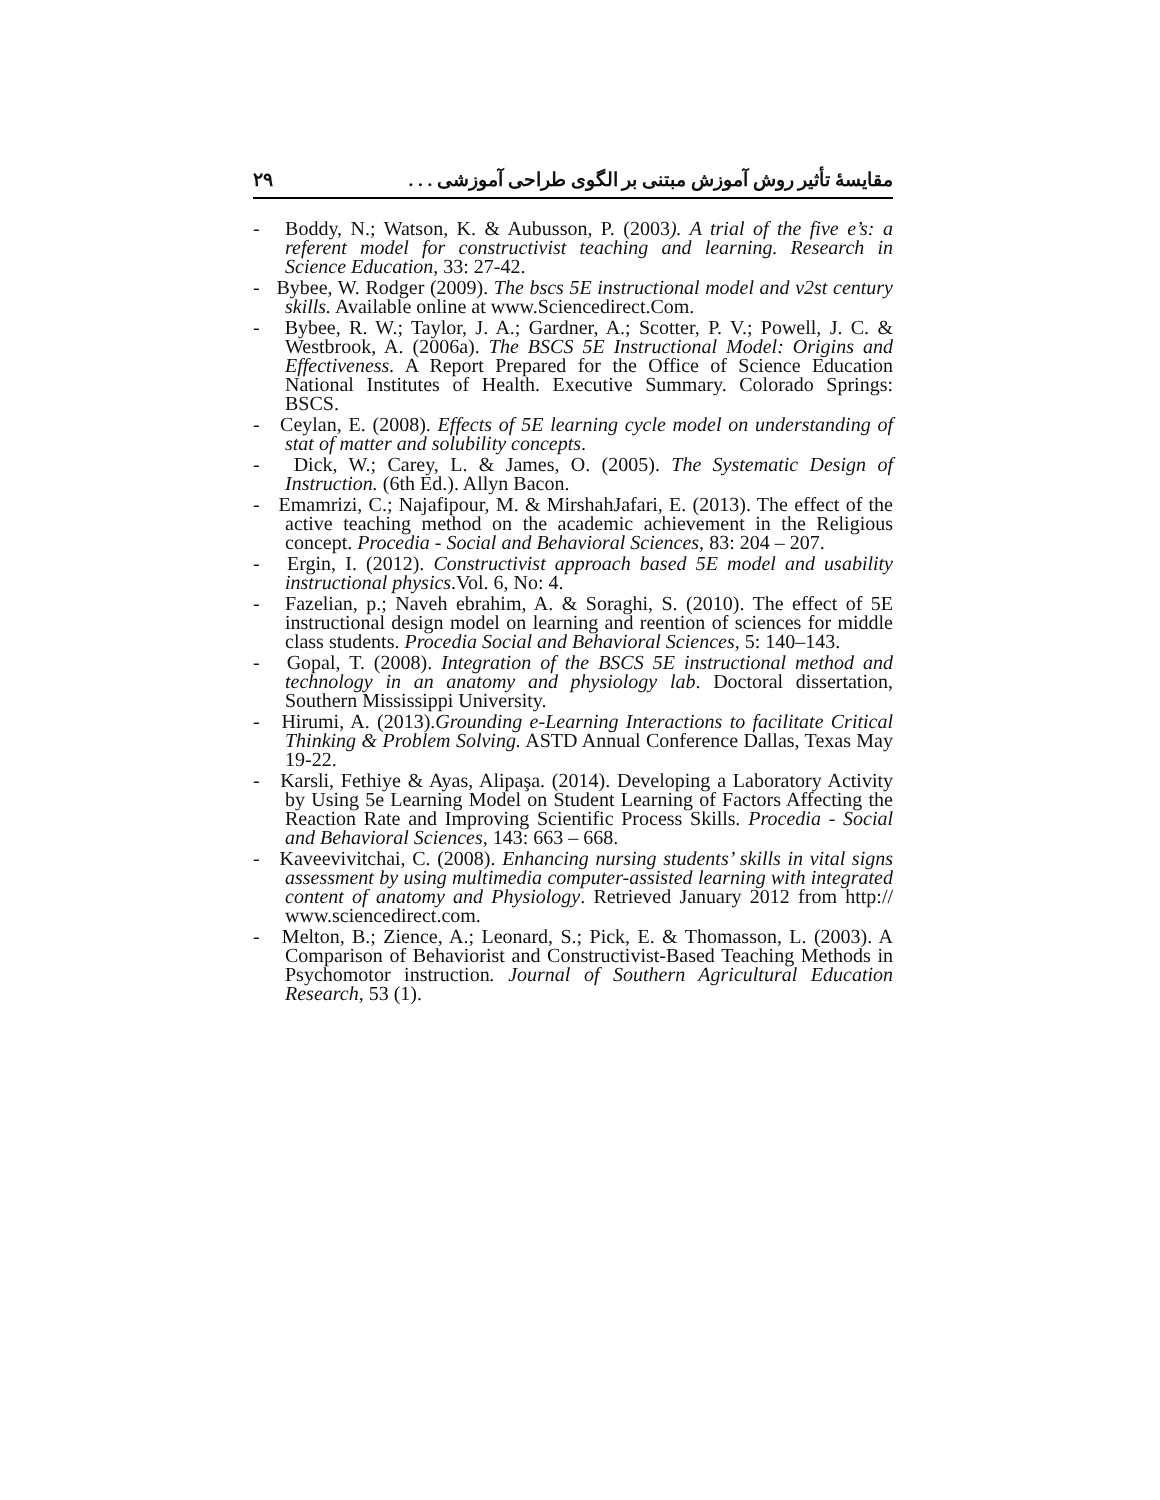مقايسهٔ تأثير روش آموزش مبتنی بر الگوی طراحی آموزشی . . . ۲۹
- Boddy, N.; Watson, K. & Aubusson, P. (2003). A trial of the five e’s: a referent model for constructivist teaching and learning. Research in Science Education, 33: 27-42.
- Bybee, W. Rodger (2009). The bscs 5E instructional model and v2st century skills. Available online at www.Sciencedirect.Com.
- Bybee, R. W.; Taylor, J. A.; Gardner, A.; Scotter, P. V.; Powell, J. C. & Westbrook, A. (2006a). The BSCS 5E Instructional Model: Origins and Effectiveness. A Report Prepared for the Office of Science Education National Institutes of Health. Executive Summary. Colorado Springs: BSCS.
- Ceylan, E. (2008). Effects of 5E learning cycle model on understanding of stat of matter and solubility concepts.
- Dick, W.; Carey, L. & James, O. (2005). The Systematic Design of Instruction. (6th Ed.). Allyn Bacon.
- Emamrizi, C.; Najafipour, M. & MirshahJafari, E. (2013). The effect of the active teaching method on the academic achievement in the Religious concept. Procedia - Social and Behavioral Sciences, 83: 204 – 207.
- Ergin, I. (2012). Constructivist approach based 5E model and usability instructional physics.Vol. 6, No: 4.
- Fazelian, p.; Naveh ebrahim, A. & Soraghi, S. (2010). The effect of 5E instructional design model on learning and reention of sciences for middle class students. Procedia Social and Behavioral Sciences, 5: 140–143.
- Gopal, T. (2008). Integration of the BSCS 5E instructional method and technology in an anatomy and physiology lab. Doctoral dissertation, Southern Mississippi University.
- Hirumi, A. (2013).Grounding e-Learning Interactions to facilitate Critical Thinking & Problem Solving. ASTD Annual Conference Dallas, Texas May 19-22.
- Karsli, Fethiye & Ayas, Alipaşa. (2014). Developing a Laboratory Activity by Using 5e Learning Model on Student Learning of Factors Affecting the Reaction Rate and Improving Scientific Process Skills. Procedia - Social and Behavioral Sciences, 143: 663 – 668.
- Kaveevivitchai, C. (2008). Enhancing nursing students’ skills in vital signs assessment by using multimedia computer-assisted learning with integrated content of anatomy and Physiology. Retrieved January 2012 from http:// www.sciencedirect.com.
- Melton, B.; Zience, A.; Leonard, S.; Pick, E. & Thomasson, L. (2003). A Comparison of Behaviorist and Constructivist-Based Teaching Methods in Psychomotor instruction. Journal of Southern Agricultural Education Research, 53 (1).